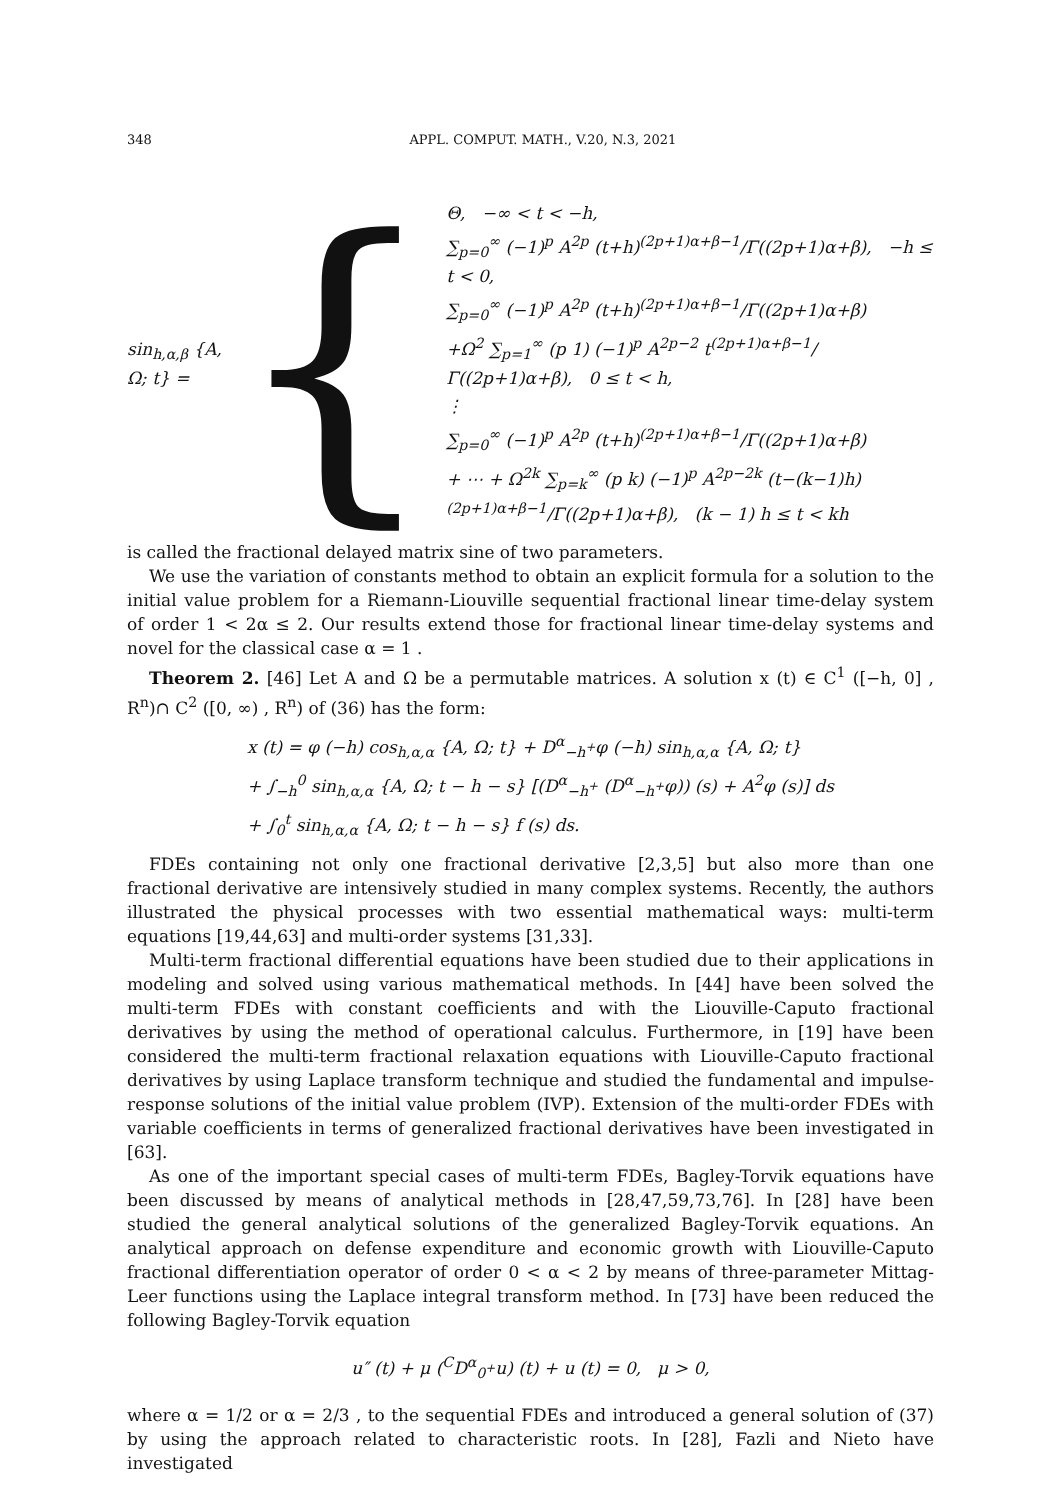348 APPL. COMPUT. MATH., V.20, N.3, 2021
sin<sub>h,α,β</sub> {A, Ω; t} =
{
Θ, −∞ < t < −h,
∑<sub>p=0</sub><sup>∞</sup> (−1)<sup>p</sup> A<sup>2p</sup> (t+h)<sup>(2p+1)α+β−1</sup>/Γ((2p+1)α+β), −h ≤ t < 0,
∑<sub>p=0</sub><sup>∞</sup> (−1)<sup>p</sup> A<sup>2p</sup> (t+h)<sup>(2p+1)α+β−1</sup>/Γ((2p+1)α+β)
+Ω<sup>2</sup> ∑<sub>p=1</sub><sup>∞</sup> (p 1) (−1)<sup>p</sup> A<sup>2p−2</sup> t<sup>(2p+1)α+β−1</sup>/Γ((2p+1)α+β), 0 ≤ t < h,
⋮
∑<sub>p=0</sub><sup>∞</sup> (−1)<sup>p</sup> A<sup>2p</sup> (t+h)<sup>(2p+1)α+β−1</sup>/Γ((2p+1)α+β)
+ ⋯ + Ω<sup>2k</sup> ∑<sub>p=k</sub><sup>∞</sup> (p k) (−1)<sup>p</sup> A<sup>2p−2k</sup> (t−(k−1)h)<sup>(2p+1)α+β−1</sup>/Γ((2p+1)α+β), (k − 1) h ≤ t < kh
is called the fractional delayed matrix sine of two parameters.
We use the variation of constants method to obtain an explicit formula for a solution to the initial value problem for a Riemann-Liouville sequential fractional linear time-delay system of order 1 < 2α ≤ 2. Our results extend those for fractional linear time-delay systems and novel for the classical case α = 1 .
Theorem 2. [46] Let A and Ω be a permutable matrices. A solution x (t) ∈ C<sup>1</sup> ([−h, 0] , R<sup>n</sup>)∩ C<sup>2</sup> ([0, ∞) , R<sup>n</sup>) of (36) has the form:
x (t) = φ (−h) cos<sub>h,α,α</sub> {A, Ω; t} + D<sup>α</sup><sub>−h<sup>+</sup></sub>φ (−h) sin<sub>h,α,α</sub> {A, Ω; t}
+ ∫<sub>−h</sub><sup>0</sup> sin<sub>h,α,α</sub> {A, Ω; t − h − s} [(D<sup>α</sup><sub>−h<sup>+</sup></sub> (D<sup>α</sup><sub>−h<sup>+</sup></sub>φ)) (s) + A<sup>2</sup>φ (s)] ds
+ ∫<sub>0</sub><sup>t</sup> sin<sub>h,α,α</sub> {A, Ω; t − h − s} f (s) ds.
FDEs containing not only one fractional derivative [2,3,5] but also more than one fractional derivative are intensively studied in many complex systems. Recently, the authors illustrated the physical processes with two essential mathematical ways: multi-term equations [19,44,63] and multi-order systems [31,33].
Multi-term fractional differential equations have been studied due to their applications in modeling and solved using various mathematical methods. In [44] have been solved the multi-term FDEs with constant coefficients and with the Liouville-Caputo fractional derivatives by using the method of operational calculus. Furthermore, in [19] have been considered the multi-term fractional relaxation equations with Liouville-Caputo fractional derivatives by using Laplace transform technique and studied the fundamental and impulse-response solutions of the initial value problem (IVP). Extension of the multi-order FDEs with variable coefficients in terms of generalized fractional derivatives have been investigated in [63].
As one of the important special cases of multi-term FDEs, Bagley-Torvik equations have been discussed by means of analytical methods in [28,47,59,73,76]. In [28] have been studied the general analytical solutions of the generalized Bagley-Torvik equations. An analytical approach on defense expenditure and economic growth with Liouville-Caputo fractional differentiation operator of order 0 < α < 2 by means of three-parameter Mittag-Leer functions using the Laplace integral transform method. In [73] have been reduced the following Bagley-Torvik equation
u″ (t) + μ (<sup>C</sup>D<sup>α</sup><sub>0<sup>+</sup></sub>u) (t) + u (t) = 0, μ > 0,
where α = 1/2 or α = 2/3 , to the sequential FDEs and introduced a general solution of (37) by using the approach related to characteristic roots. In [28], Fazli and Nieto have investigated